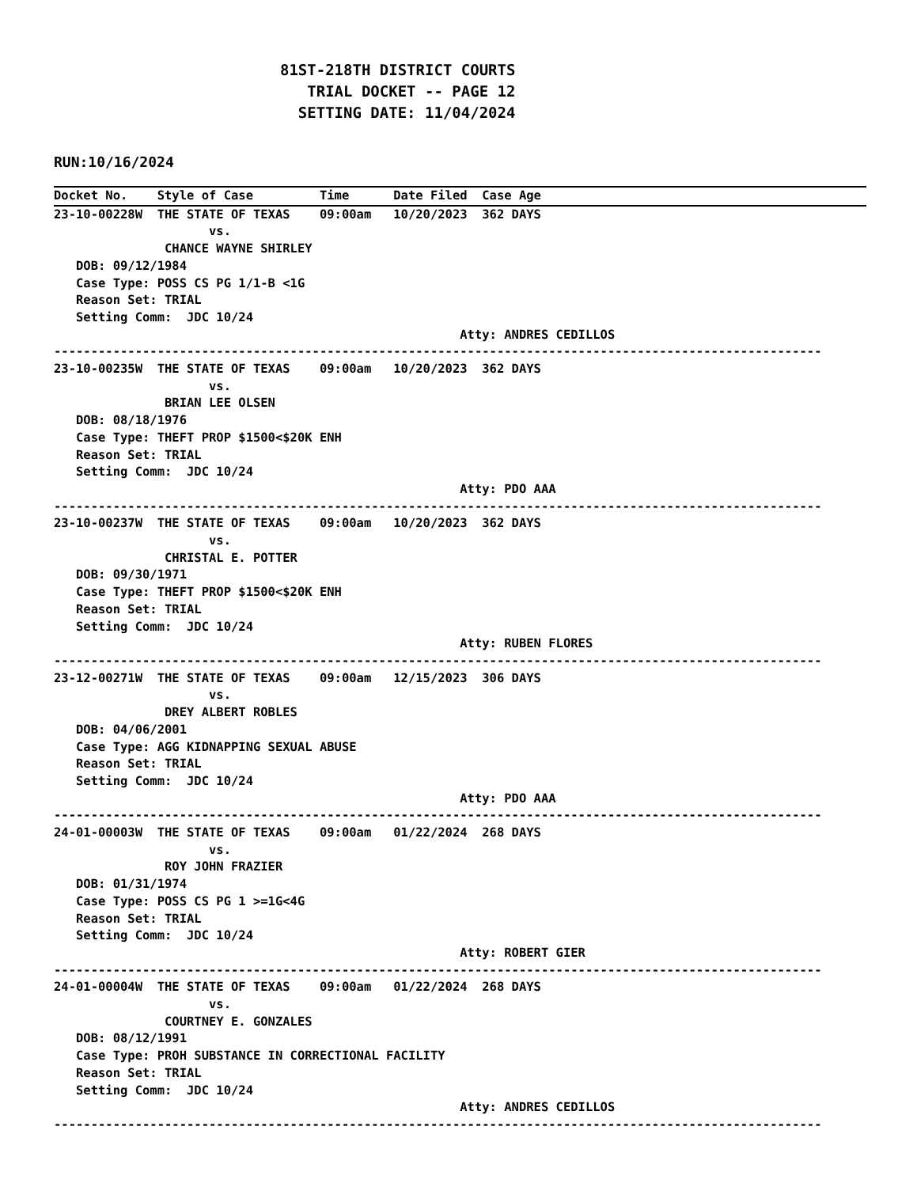81ST-218TH DISTRICT COURTS TRIAL DOCKET -- PAGE 12 SETTING DATE: 11/04/2024
RUN:10/16/2024
Docket No.    Style of Case         Time      Date Filed  Case Age
23-10-00228W  THE STATE OF TEXAS    09:00am   10/20/2023  362 DAYS
                     vs.
               CHANCE WAYNE SHIRLEY
   DOB: 09/12/1984
   Case Type: POSS CS PG 1/1-B <1G
   Reason Set: TRIAL
   Setting Comm:  JDC 10/24
                                                       Atty: ANDRES CEDILLOS
--------------------------------------------------------------------------------------------------------
23-10-00235W  THE STATE OF TEXAS    09:00am   10/20/2023  362 DAYS
                     vs.
               BRIAN LEE OLSEN
   DOB: 08/18/1976
   Case Type: THEFT PROP $1500<$20K ENH
   Reason Set: TRIAL
   Setting Comm:  JDC 10/24
                                                       Atty: PDO AAA
--------------------------------------------------------------------------------------------------------
23-10-00237W  THE STATE OF TEXAS    09:00am   10/20/2023  362 DAYS
                     vs.
               CHRISTAL E. POTTER
   DOB: 09/30/1971
   Case Type: THEFT PROP $1500<$20K ENH
   Reason Set: TRIAL
   Setting Comm:  JDC 10/24
                                                       Atty: RUBEN FLORES
--------------------------------------------------------------------------------------------------------
23-12-00271W  THE STATE OF TEXAS    09:00am   12/15/2023  306 DAYS
                     vs.
               DREY ALBERT ROBLES
   DOB: 04/06/2001
   Case Type: AGG KIDNAPPING SEXUAL ABUSE
   Reason Set: TRIAL
   Setting Comm:  JDC 10/24
                                                       Atty: PDO AAA
--------------------------------------------------------------------------------------------------------
24-01-00003W  THE STATE OF TEXAS    09:00am   01/22/2024  268 DAYS
                     vs.
               ROY JOHN FRAZIER
   DOB: 01/31/1974
   Case Type: POSS CS PG 1 >=1G<4G
   Reason Set: TRIAL
   Setting Comm:  JDC 10/24
                                                       Atty: ROBERT GIER
--------------------------------------------------------------------------------------------------------
24-01-00004W  THE STATE OF TEXAS    09:00am   01/22/2024  268 DAYS
                     vs.
               COURTNEY E. GONZALES
   DOB: 08/12/1991
   Case Type: PROH SUBSTANCE IN CORRECTIONAL FACILITY
   Reason Set: TRIAL
   Setting Comm:  JDC 10/24
                                                       Atty: ANDRES CEDILLOS
--------------------------------------------------------------------------------------------------------